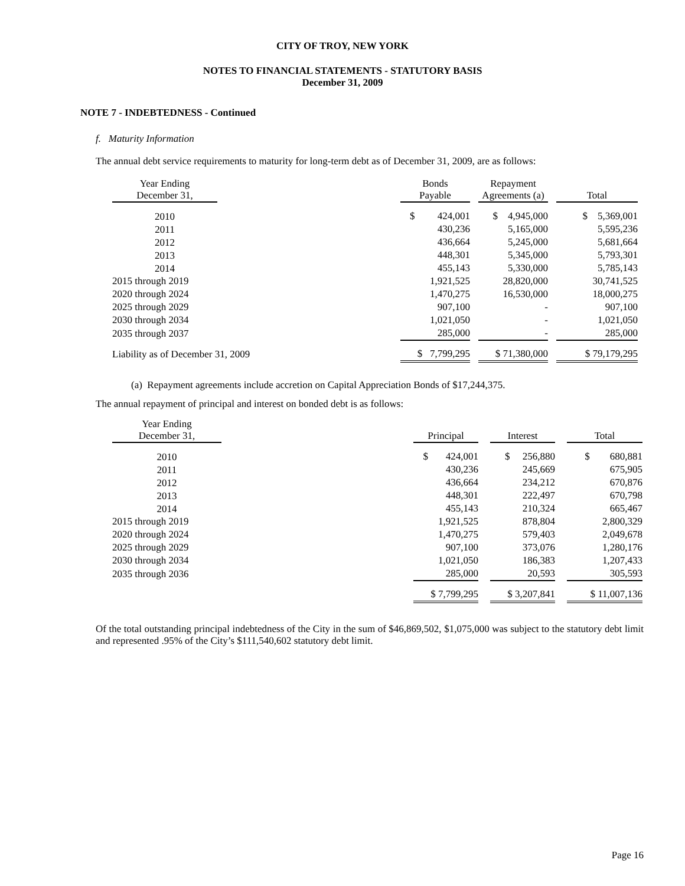CITY OF TROY, NEW YORK
NOTES TO FINANCIAL STATEMENTS - STATUTORY BASIS
December 31, 2009
NOTE 7 - INDEBTEDNESS - Continued
f. Maturity Information
The annual debt service requirements to maturity for long-term debt as of December 31, 2009, are as follows:
| Year Ending December 31, | | Bonds Payable | | Repayment Agreements (a) | | Total |
| --- | --- | --- | --- | --- | --- | --- |
| 2010 | | $ 424,001 | | $ 4,945,000 | | $ 5,369,001 |
| 2011 | | 430,236 | | 5,165,000 | | 5,595,236 |
| 2012 | | 436,664 | | 5,245,000 | | 5,681,664 |
| 2013 | | 448,301 | | 5,345,000 | | 5,793,301 |
| 2014 | | 455,143 | | 5,330,000 | | 5,785,143 |
| 2015 through 2019 | | 1,921,525 | | 28,820,000 | | 30,741,525 |
| 2020 through 2024 | | 1,470,275 | | 16,530,000 | | 18,000,275 |
| 2025 through 2029 | | 907,100 | | - | | 907,100 |
| 2030 through 2034 | | 1,021,050 | | - | | 1,021,050 |
| 2035 through 2037 | | 285,000 | | - | | 285,000 |
| Liability as of December 31, 2009 | | $ 7,799,295 | | $ 71,380,000 | | $ 79,179,295 |
(a) Repayment agreements include accretion on Capital Appreciation Bonds of $17,244,375.
The annual repayment of principal and interest on bonded debt is as follows:
| Year Ending December 31, | | Principal | | Interest | | Total |
| --- | --- | --- | --- | --- | --- | --- |
| 2010 | | $ 424,001 | | $ 256,880 | | $ 680,881 |
| 2011 | | 430,236 | | 245,669 | | 675,905 |
| 2012 | | 436,664 | | 234,212 | | 670,876 |
| 2013 | | 448,301 | | 222,497 | | 670,798 |
| 2014 | | 455,143 | | 210,324 | | 665,467 |
| 2015 through 2019 | | 1,921,525 | | 878,804 | | 2,800,329 |
| 2020 through 2024 | | 1,470,275 | | 579,403 | | 2,049,678 |
| 2025 through 2029 | | 907,100 | | 373,076 | | 1,280,176 |
| 2030 through 2034 | | 1,021,050 | | 186,383 | | 1,207,433 |
| 2035 through 2036 | | 285,000 | | 20,593 | | 305,593 |
| | | $ 7,799,295 | | $ 3,207,841 | | $ 11,007,136 |
Of the total outstanding principal indebtedness of the City in the sum of $46,869,502, $1,075,000 was subject to the statutory debt limit and represented .95% of the City’s $111,540,602 statutory debt limit.
Page 16